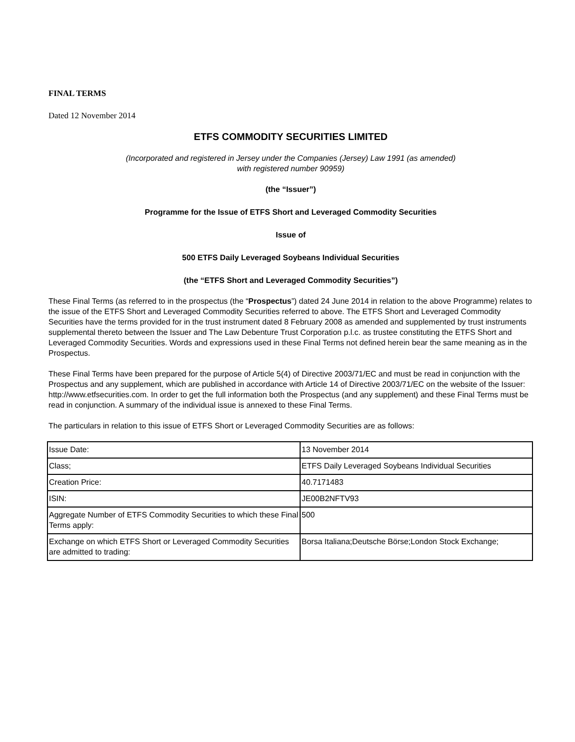FINAL TERMS
Dated 12 November 2014
ETFS COMMODITY SECURITIES LIMITED
(Incorporated and registered in Jersey under the Companies (Jersey) Law 1991 (as amended)
with registered number 90959)
(the “Issuer”)
Programme for the Issue of ETFS Short and Leveraged Commodity Securities
Issue of
500 ETFS Daily Leveraged Soybeans Individual Securities
(the “ETFS Short and Leveraged Commodity Securities”)
These Final Terms (as referred to in the prospectus (the “Prospectus”) dated 24 June 2014 in relation to the above Programme) relates to the issue of the ETFS Short and Leveraged Commodity Securities referred to above. The ETFS Short and Leveraged Commodity Securities have the terms provided for in the trust instrument dated 8 February 2008 as amended and supplemented by trust instruments supplemental thereto between the Issuer and The Law Debenture Trust Corporation p.l.c. as trustee constituting the ETFS Short and Leveraged Commodity Securities. Words and expressions used in these Final Terms not defined herein bear the same meaning as in the Prospectus.
These Final Terms have been prepared for the purpose of Article 5(4) of Directive 2003/71/EC and must be read in conjunction with the Prospectus and any supplement, which are published in accordance with Article 14 of Directive 2003/71/EC on the website of the Issuer: http://www.etfsecurities.com. In order to get the full information both the Prospectus (and any supplement) and these Final Terms must be read in conjunction. A summary of the individual issue is annexed to these Final Terms.
The particulars in relation to this issue of ETFS Short or Leveraged Commodity Securities are as follows:
| Issue Date: | 13 November 2014 |
| Class; | ETFS Daily Leveraged Soybeans Individual Securities |
| Creation Price: | 40.7171483 |
| ISIN: | JE00B2NFTV93 |
| Aggregate Number of ETFS Commodity Securities to which these Final Terms apply: | 500 |
| Exchange on which ETFS Short or Leveraged Commodity Securities are admitted to trading: | Borsa Italiana;Deutsche Börse;London Stock Exchange; |